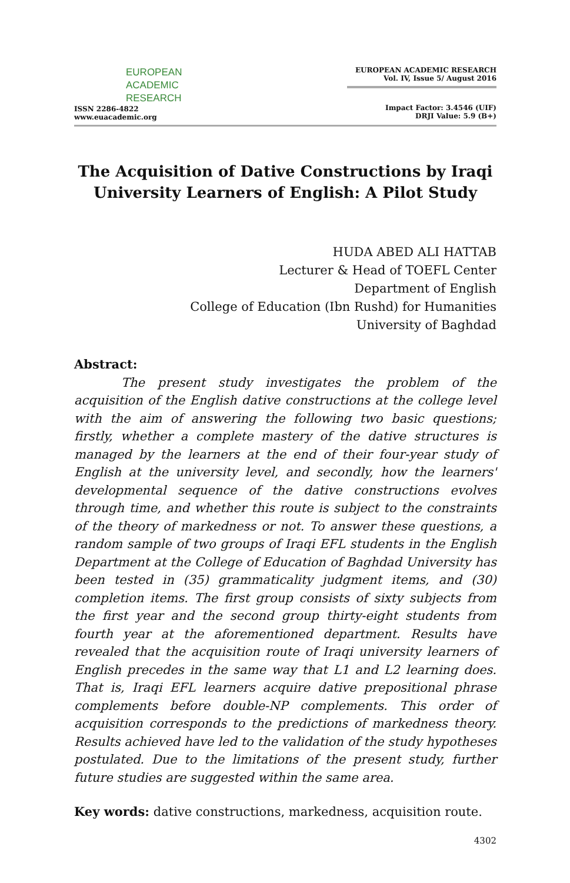EUROPEAN
ACADEMIC
RESEARCH
ISSN 2286-4822
www.euacademic.org
EUROPEAN ACADEMIC RESEARCH
Vol. IV, Issue 5/ August 2016
Impact Factor: 3.4546 (UIF)
DRJI Value: 5.9 (B+)
The Acquisition of Dative Constructions by Iraqi University Learners of English: A Pilot Study
HUDA ABED ALI HATTAB
Lecturer & Head of TOEFL Center
Department of English
College of Education (Ibn Rushd) for Humanities
University of Baghdad
Abstract:
The present study investigates the problem of the acquisition of the English dative constructions at the college level with the aim of answering the following two basic questions; firstly, whether a complete mastery of the dative structures is managed by the learners at the end of their four-year study of English at the university level, and secondly, how the learners' developmental sequence of the dative constructions evolves through time, and whether this route is subject to the constraints of the theory of markedness or not. To answer these questions, a random sample of two groups of Iraqi EFL students in the English Department at the College of Education of Baghdad University has been tested in (35) grammaticality judgment items, and (30) completion items. The first group consists of sixty subjects from the first year and the second group thirty-eight students from fourth year at the aforementioned department. Results have revealed that the acquisition route of Iraqi university learners of English precedes in the same way that L1 and L2 learning does. That is, Iraqi EFL learners acquire dative prepositional phrase complements before double-NP complements. This order of acquisition corresponds to the predictions of markedness theory. Results achieved have led to the validation of the study hypotheses postulated. Due to the limitations of the present study, further future studies are suggested within the same area.
Key words: dative constructions, markedness, acquisition route.
4302